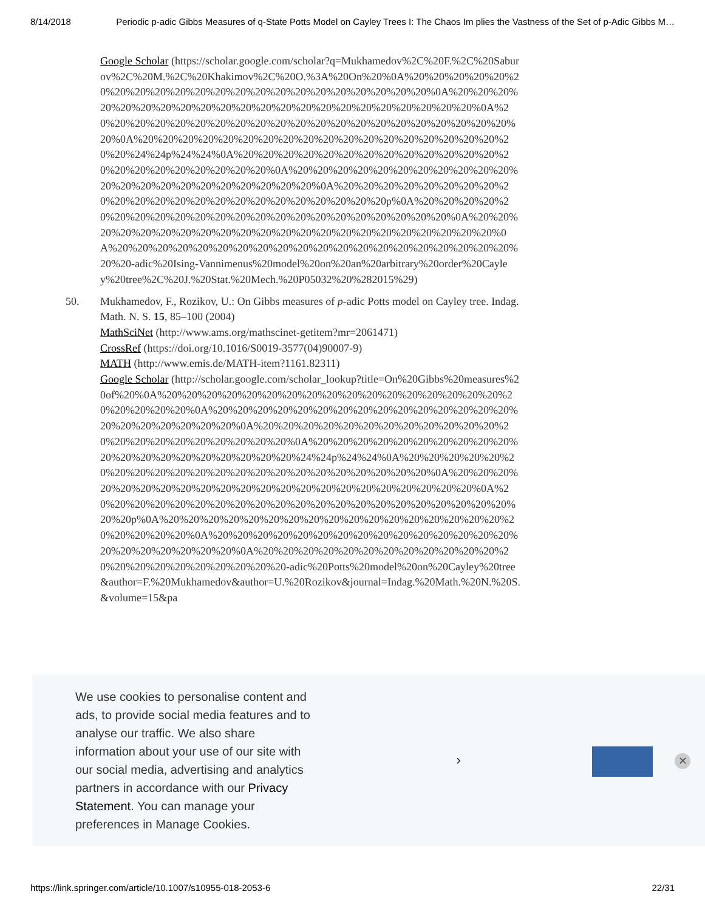8/14/2018 Periodic p-adic Gibbs Measures of q-State Potts Model on Cayley Trees I: The Chaos Im plies the Vastness of the Set of p-Adic Gibbs M…
Google Scholar (https://scholar.google.com/scholar?q=Mukhamedov%2C%20F.%2C%20Saburov%2C%20M.%2C%20Khakimov%2C%20O.%3A%20On%20%0A%20%20%20%20%20%20%20%20%20%20%20%20%20%20%20%20%20%20%20%20%20%20%0A%20%20%20%20%20%20%20%20%20%20%20%20%20%20%20%20%20%20%20%20%20%20%0A%20%20%20%20%20%20%20%20%20%20%20%20%20%20%20%20%20%20%20%20%20%20%0A%20%20%20%20%20%20%20%20%20%20%20%20%20%20%20%20%20%20%20%20%24%24p%24%24%0A%20%20%20%20%20%20%20%20%20%20%20%20%20%20%20%20%20%20%20%20%20%20%0A%20%20%20%20%20%20%20%20%20%20%20%20%20%20%20%20%20%20%20%20%20%20%0A%20%20%20%20%20%20%20%20%20%20%20%20%20%20%20%20%20%20%20%20%20%20%20p%0A%20%20%20%20%20%20%20%20%20%20%20%20%20%20%20%20%20%20%20%20%20%20%0A%20%20%20%20%20%20%20%20%20%20%20%20%20%20%20%20%20%20%20%20%20%20%0A%20%20%20%20%20%20%20%20%20%20%20%20%20%20%20%20%20%20%20%20%20%20-adic%20Ising-Vannimenus%20model%20on%20an%20arbitrary%20order%20Cayley%20tree%2C%20J.%20Stat.%20Mech.%20P05032%20%282015%29)
50. Mukhamedov, F., Rozikov, U.: On Gibbs measures of p-adic Potts model on Cayley tree. Indag. Math. N. S. 15, 85–100 (2004)
MathSciNet (http://www.ams.org/mathscinet-getitem?mr=2061471)
CrossRef (https://doi.org/10.1016/S0019-3577(04)90007-9)
MATH (http://www.emis.de/MATH-item?1161.82311)
Google Scholar (http://scholar.google.com/scholar_lookup?title=On%20Gibbs%20measures%20of%20%0A%20%20%20%20%20%20%20%20%20%20%20%20%20%20%20%20%20%20%20%20%20%20%0A%20%20%20%20%20%20%20%20%20%20%20%20%20%20%20%20%20%20%20%20%20%20%0A%20%20%20%20%20%20%20%20%20%20%20%20%20%20%20%20%20%20%20%20%20%20%0A%20%20%20%20%20%20%20%20%20%20%20%20%20%20%20%20%20%20%20%20%24%24p%24%24%0A%20%20%20%20%20%20%20%20%20%20%20%20%20%20%20%20%20%20%20%20%20%20%0A%20%20%20%20%20%20%20%20%20%20%20%20%20%20%20%20%20%20%20%20%20%20%0A%20%20%20%20%20%20%20%20%20%20%20%20%20%20%20%20%20%20%20%20%20%20%20p%0A%20%20%20%20%20%20%20%20%20%20%20%20%20%20%20%20%20%20%20%20%20%20%0A%20%20%20%20%20%20%20%20%20%20%20%20%20%20%20%20%20%20%20%20%20%20%0A%20%20%20%20%20%20%20%20%20%20%20%20%20%20%20%20%20%20%20%20%20%20-adic%20Potts%20model%20on%20Cayley%20tree&author=F.%20Mukhamedov&author=U.%20Rozikov&journal=Indag.%20Math.%20N.%20S.&volume=15&pa
We use cookies to personalise content and ads, to provide social media features and to analyse our traffic. We also share information about your use of our site with our social media, advertising and analytics partners in accordance with our Privacy Statement. You can manage your preferences in Manage Cookies.
› ✕
https://link.springer.com/article/10.1007/s10955-018-2053-6 22/31